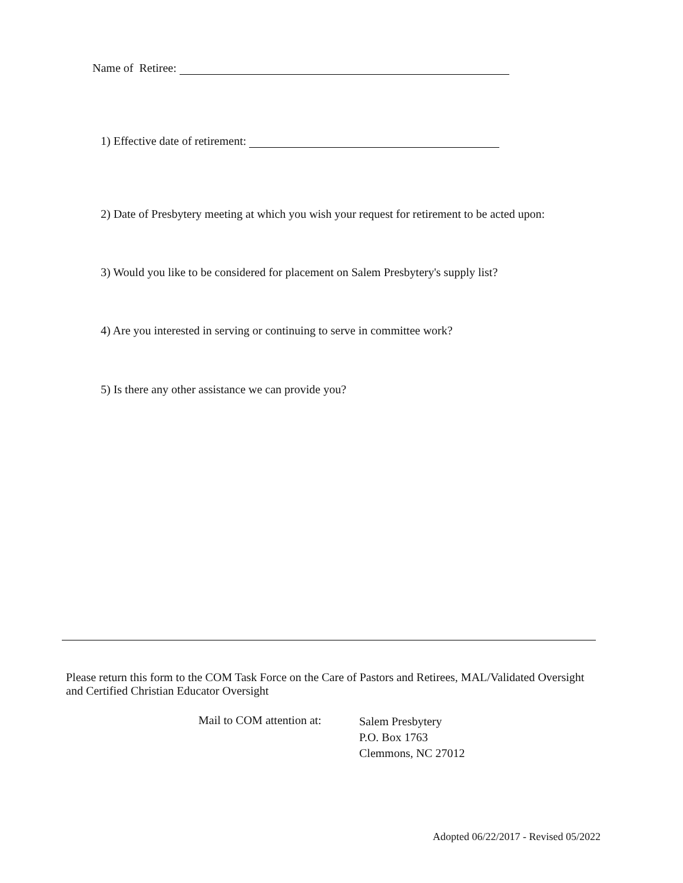Name of Retiree:
1) Effective date of retirement:
2) Date of Presbytery meeting at which you wish your request for retirement to be acted upon:
3) Would you like to be considered for placement on Salem Presbytery's supply list?
4) Are you interested in serving or continuing to serve in committee work?
5) Is there any other assistance we can provide you?
Please return this form to the COM Task Force on the Care of Pastors and Retirees, MAL/Validated Oversight and Certified Christian Educator Oversight
Mail to COM attention at:
Salem Presbytery
P.O. Box 1763
Clemmons, NC 27012
Adopted 06/22/2017 - Revised 05/2022